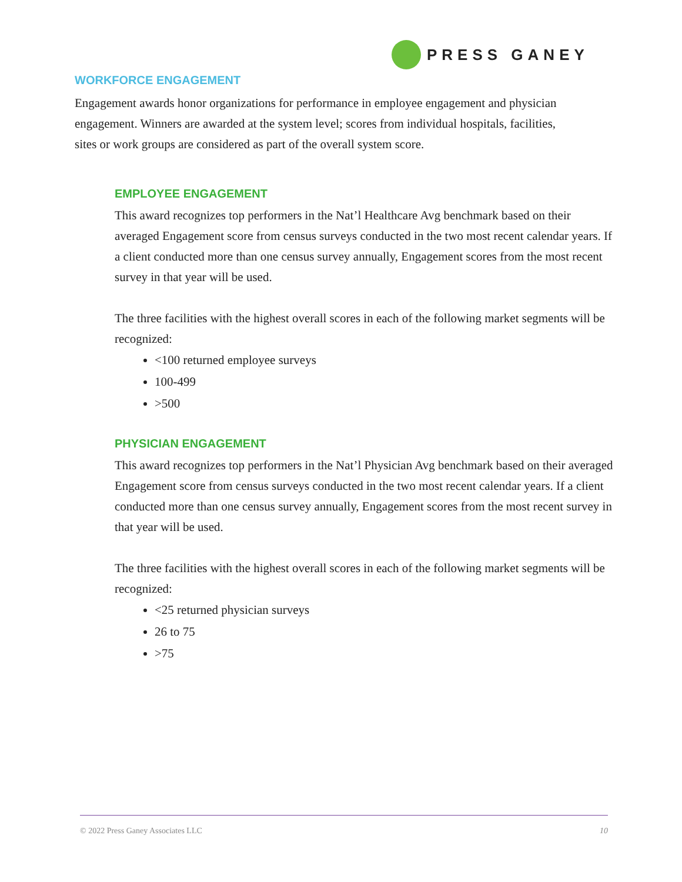PRESS GANEY
WORKFORCE ENGAGEMENT
Engagement awards honor organizations for performance in employee engagement and physician engagement. Winners are awarded at the system level; scores from individual hospitals, facilities, sites or work groups are considered as part of the overall system score.
EMPLOYEE ENGAGEMENT
This award recognizes top performers in the Nat’l Healthcare Avg benchmark based on their averaged Engagement score from census surveys conducted in the two most recent calendar years. If a client conducted more than one census survey annually, Engagement scores from the most recent survey in that year will be used.
The three facilities with the highest overall scores in each of the following market segments will be recognized:
<100 returned employee surveys
100-499
>500
PHYSICIAN ENGAGEMENT
This award recognizes top performers in the Nat’l Physician Avg benchmark based on their averaged Engagement score from census surveys conducted in the two most recent calendar years. If a client conducted more than one census survey annually, Engagement scores from the most recent survey in that year will be used.
The three facilities with the highest overall scores in each of the following market segments will be recognized:
<25 returned physician surveys
26 to 75
>75
© 2022 Press Ganey Associates LLC 10